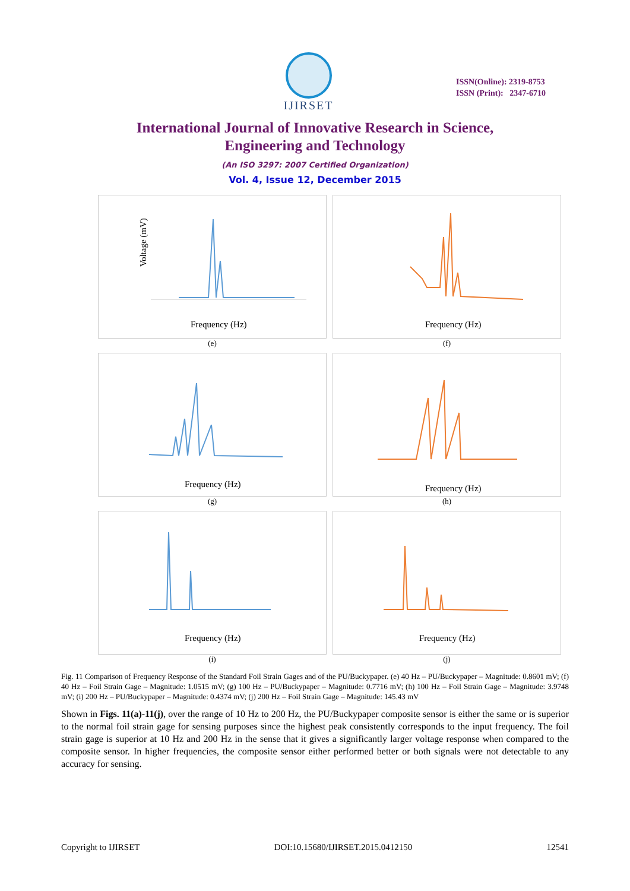IJIRSET
ISSN(Online): 2319-8753
ISSN (Print): 2347-6710
International Journal of Innovative Research in Science,
Engineering and Technology
(An ISO 3297: 2007 Certified Organization)
Vol. 4, Issue 12, December 2015
Voltage (mV)
Frequency (Hz)
(e)
Frequency (Hz)
(f)
Frequency (Hz)
(g)
Frequency (Hz)
(h)
Frequency (Hz)
(i)
Frequency (Hz)
(j)
Fig. 11 Comparison of Frequency Response of the Standard Foil Strain Gages and of the PU/Buckypaper. (e) 40 Hz – PU/Buckypaper – Magnitude: 0.8601 mV; (f) 40 Hz – Foil Strain Gage – Magnitude: 1.0515 mV; (g) 100 Hz – PU/Buckypaper – Magnitude: 0.7716 mV; (h) 100 Hz – Foil Strain Gage – Magnitude: 3.9748 mV; (i) 200 Hz – PU/Buckypaper – Magnitude: 0.4374 mV; (j) 200 Hz – Foil Strain Gage – Magnitude: 145.43 mV
Shown in Figs. 11(a)-11(j), over the range of 10 Hz to 200 Hz, the PU/Buckypaper composite sensor is either the same or is superior to the normal foil strain gage for sensing purposes since the highest peak consistently corresponds to the input frequency. The foil strain gage is superior at 10 Hz and 200 Hz in the sense that it gives a significantly larger voltage response when compared to the composite sensor. In higher frequencies, the composite sensor either performed better or both signals were not detectable to any accuracy for sensing.
Copyright to IJIRSET DOI:10.15680/IJIRSET.2015.0412150 12541